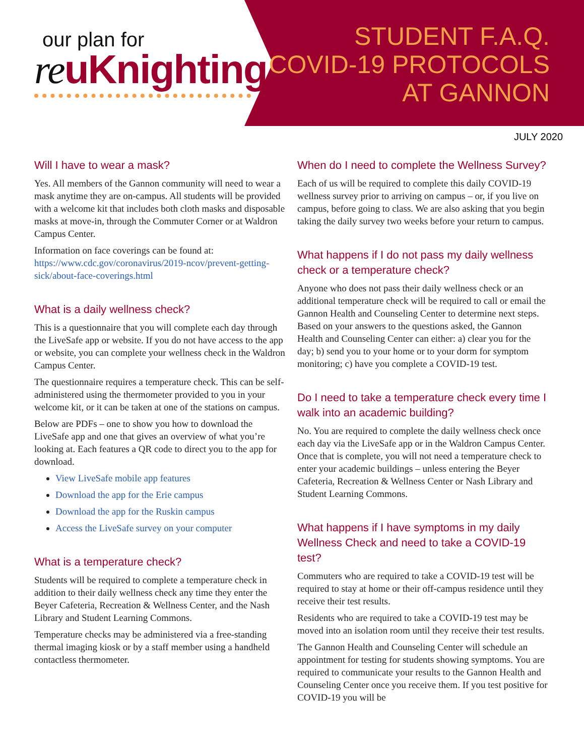our plan for
reuKnighting
STUDENT F.A.Q.
COVID-19 PROTOCOLS
AT GANNON
JULY 2020
Will I have to wear a mask?
Yes. All members of the Gannon community will need to wear a mask anytime they are on-campus. All students will be provided with a welcome kit that includes both cloth masks and disposable masks at move-in, through the Commuter Corner or at Waldron Campus Center.
Information on face coverings can be found at: https://www.cdc.gov/coronavirus/2019-ncov/prevent-getting-sick/about-face-coverings.html
What is a daily wellness check?
This is a questionnaire that you will complete each day through the LiveSafe app or website. If you do not have access to the app or website, you can complete your wellness check in the Waldron Campus Center.
The questionnaire requires a temperature check. This can be self-administered using the thermometer provided to you in your welcome kit, or it can be taken at one of the stations on campus.
Below are PDFs – one to show you how to download the LiveSafe app and one that gives an overview of what you’re looking at. Each features a QR code to direct you to the app for download.
View LiveSafe mobile app features
Download the app for the Erie campus
Download the app for the Ruskin campus
Access the LiveSafe survey on your computer
What is a temperature check?
Students will be required to complete a temperature check in addition to their daily wellness check any time they enter the Beyer Cafeteria, Recreation & Wellness Center, and the Nash Library and Student Learning Commons.
Temperature checks may be administered via a free-standing thermal imaging kiosk or by a staff member using a handheld contactless thermometer.
When do I need to complete the Wellness Survey?
Each of us will be required to complete this daily COVID-19 wellness survey prior to arriving on campus – or, if you live on campus, before going to class. We are also asking that you begin taking the daily survey two weeks before your return to campus.
What happens if I do not pass my daily wellness check or a temperature check?
Anyone who does not pass their daily wellness check or an additional temperature check will be required to call or email the Gannon Health and Counseling Center to determine next steps. Based on your answers to the questions asked, the Gannon Health and Counseling Center can either: a) clear you for the day; b) send you to your home or to your dorm for symptom monitoring; c) have you complete a COVID-19 test.
Do I need to take a temperature check every time I walk into an academic building?
No. You are required to complete the daily wellness check once each day via the LiveSafe app or in the Waldron Campus Center. Once that is complete, you will not need a temperature check to enter your academic buildings – unless entering the Beyer Cafeteria, Recreation & Wellness Center or Nash Library and Student Learning Commons.
What happens if I have symptoms in my daily Wellness Check and need to take a COVID-19 test?
Commuters who are required to take a COVID-19 test will be required to stay at home or their off-campus residence until they receive their test results.
Residents who are required to take a COVID-19 test may be moved into an isolation room until they receive their test results.
The Gannon Health and Counseling Center will schedule an appointment for testing for students showing symptoms. You are required to communicate your results to the Gannon Health and Counseling Center once you receive them. If you test positive for COVID-19 you will be